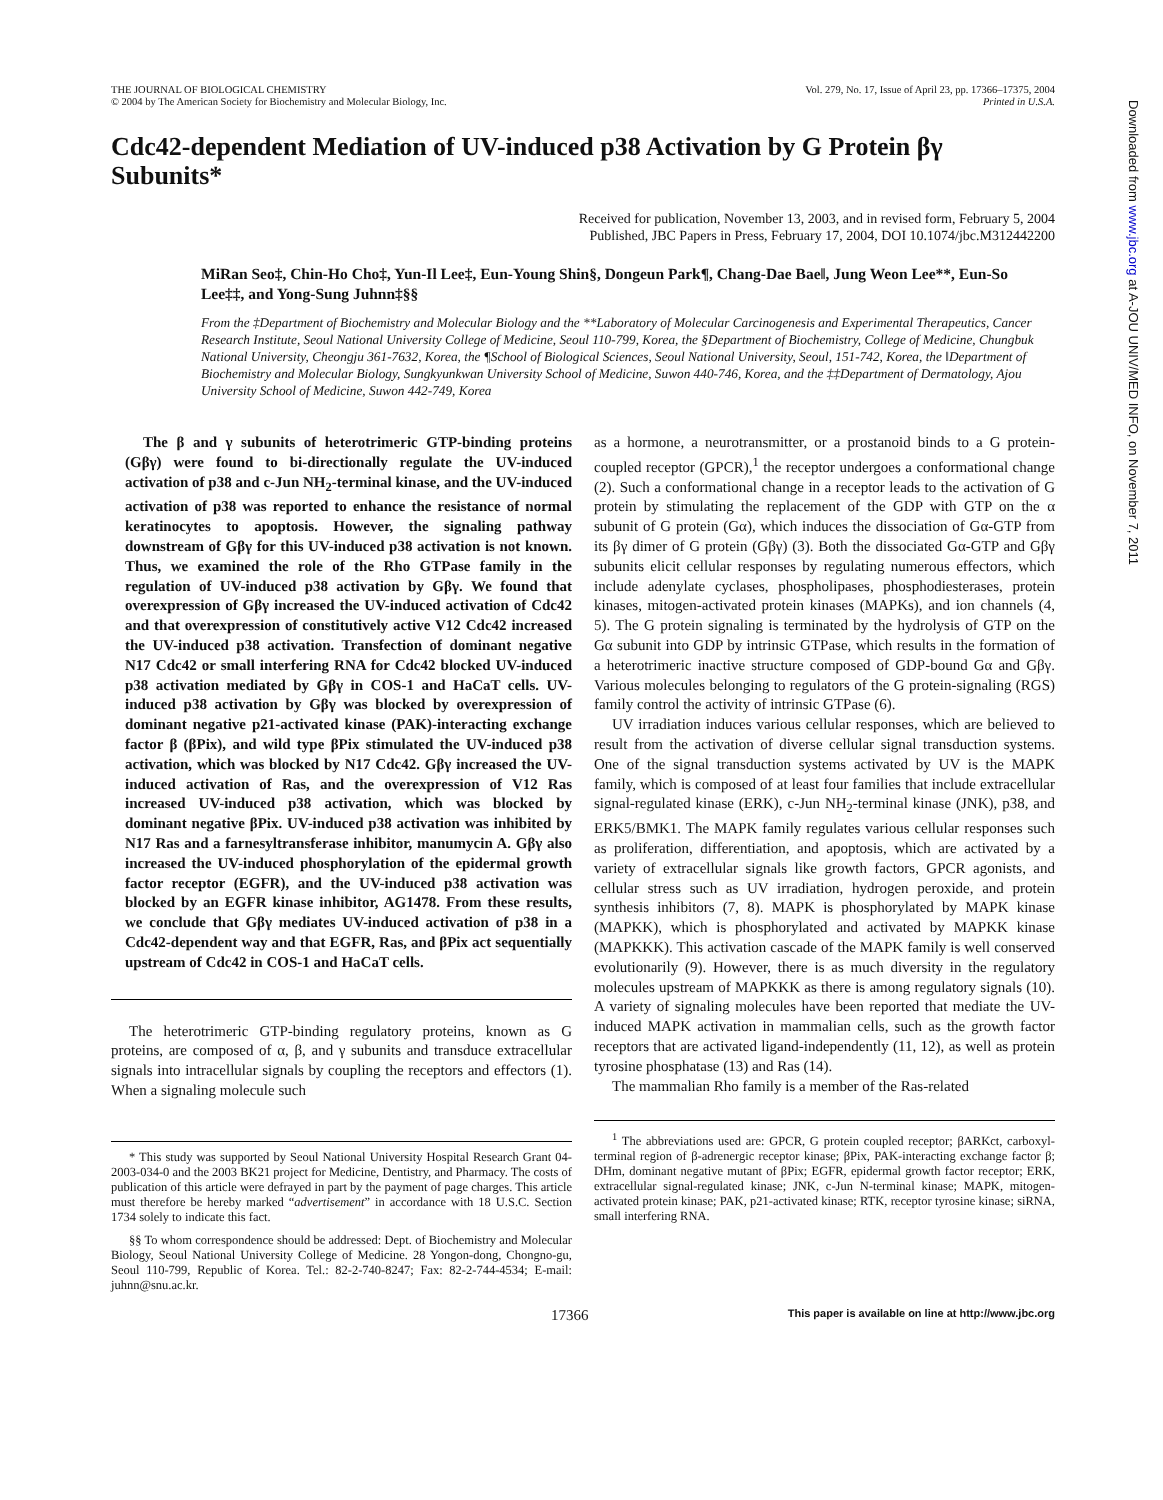Downloaded from www.jbc.org at A-JOU UNIV/MED INFO, on November 7, 2011
THE JOURNAL OF BIOLOGICAL CHEMISTRY
© 2004 by The American Society for Biochemistry and Molecular Biology, Inc.
Vol. 279, No. 17, Issue of April 23, pp. 17366–17375, 2004
Printed in U.S.A.
Cdc42-dependent Mediation of UV-induced p38 Activation by G Protein βγ Subunits*
Received for publication, November 13, 2003, and in revised form, February 5, 2004
Published, JBC Papers in Press, February 17, 2004, DOI 10.1074/jbc.M312442200
MiRan Seo‡, Chin-Ho Cho‡, Yun-Il Lee‡, Eun-Young Shin§, Dongeun Park¶, Chang-Dae Bae‖, Jung Weon Lee**, Eun-So Lee‡‡, and Yong-Sung Juhnn‡§§
From the ‡Department of Biochemistry and Molecular Biology and the **Laboratory of Molecular Carcinogenesis and Experimental Therapeutics, Cancer Research Institute, Seoul National University College of Medicine, Seoul 110-799, Korea, the §Department of Biochemistry, College of Medicine, Chungbuk National University, Cheongju 361-7632, Korea, the ¶School of Biological Sciences, Seoul National University, Seoul, 151-742, Korea, the ‖Department of Biochemistry and Molecular Biology, Sungkyunkwan University School of Medicine, Suwon 440-746, Korea, and the ‡‡Department of Dermatology, Ajou University School of Medicine, Suwon 442-749, Korea
The β and γ subunits of heterotrimeric GTP-binding proteins (Gβγ) were found to bi-directionally regulate the UV-induced activation of p38 and c-Jun NH<sub>2</sub>-terminal kinase, and the UV-induced activation of p38 was reported to enhance the resistance of normal keratinocytes to apoptosis. However, the signaling pathway downstream of Gβγ for this UV-induced p38 activation is not known. Thus, we examined the role of the Rho GTPase family in the regulation of UV-induced p38 activation by Gβγ. We found that overexpression of Gβγ increased the UV-induced activation of Cdc42 and that overexpression of constitutively active V12 Cdc42 increased the UV-induced p38 activation. Transfection of dominant negative N17 Cdc42 or small interfering RNA for Cdc42 blocked UV-induced p38 activation mediated by Gβγ in COS-1 and HaCaT cells. UV-induced p38 activation by Gβγ was blocked by overexpression of dominant negative p21-activated kinase (PAK)-interacting exchange factor β (βPix), and wild type βPix stimulated the UV-induced p38 activation, which was blocked by N17 Cdc42. Gβγ increased the UV-induced activation of Ras, and the overexpression of V12 Ras increased UV-induced p38 activation, which was blocked by dominant negative βPix. UV-induced p38 activation was inhibited by N17 Ras and a farnesyltransferase inhibitor, manumycin A. Gβγ also increased the UV-induced phosphorylation of the epidermal growth factor receptor (EGFR), and the UV-induced p38 activation was blocked by an EGFR kinase inhibitor, AG1478. From these results, we conclude that Gβγ mediates UV-induced activation of p38 in a Cdc42-dependent way and that EGFR, Ras, and βPix act sequentially upstream of Cdc42 in COS-1 and HaCaT cells.
The heterotrimeric GTP-binding regulatory proteins, known as G proteins, are composed of α, β, and γ subunits and transduce extracellular signals into intracellular signals by coupling the receptors and effectors (1). When a signaling molecule such
* This study was supported by Seoul National University Hospital Research Grant 04-2003-034-0 and the 2003 BK21 project for Medicine, Dentistry, and Pharmacy. The costs of publication of this article were defrayed in part by the payment of page charges. This article must therefore be hereby marked “advertisement” in accordance with 18 U.S.C. Section 1734 solely to indicate this fact.
§§ To whom correspondence should be addressed: Dept. of Biochemistry and Molecular Biology, Seoul National University College of Medicine. 28 Yongon-dong, Chongno-gu, Seoul 110-799, Republic of Korea. Tel.: 82-2-740-8247; Fax: 82-2-744-4534; E-mail: juhnn@snu.ac.kr.
as a hormone, a neurotransmitter, or a prostanoid binds to a G protein-coupled receptor (GPCR),<sup>1</sup> the receptor undergoes a conformational change (2). Such a conformational change in a receptor leads to the activation of G protein by stimulating the replacement of the GDP with GTP on the α subunit of G protein (Gα), which induces the dissociation of Gα-GTP from its βγ dimer of G protein (Gβγ) (3). Both the dissociated Gα-GTP and Gβγ subunits elicit cellular responses by regulating numerous effectors, which include adenylate cyclases, phospholipases, phosphodiesterases, protein kinases, mitogen-activated protein kinases (MAPKs), and ion channels (4, 5). The G protein signaling is terminated by the hydrolysis of GTP on the Gα subunit into GDP by intrinsic GTPase, which results in the formation of a heterotrimeric inactive structure composed of GDP-bound Gα and Gβγ. Various molecules belonging to regulators of the G protein-signaling (RGS) family control the activity of intrinsic GTPase (6).
UV irradiation induces various cellular responses, which are believed to result from the activation of diverse cellular signal transduction systems. One of the signal transduction systems activated by UV is the MAPK family, which is composed of at least four families that include extracellular signal-regulated kinase (ERK), c-Jun NH<sub>2</sub>-terminal kinase (JNK), p38, and ERK5/BMK1. The MAPK family regulates various cellular responses such as proliferation, differentiation, and apoptosis, which are activated by a variety of extracellular signals like growth factors, GPCR agonists, and cellular stress such as UV irradiation, hydrogen peroxide, and protein synthesis inhibitors (7, 8). MAPK is phosphorylated by MAPK kinase (MAPKK), which is phosphorylated and activated by MAPKK kinase (MAPKKK). This activation cascade of the MAPK family is well conserved evolutionarily (9). However, there is as much diversity in the regulatory molecules upstream of MAPKKK as there is among regulatory signals (10). A variety of signaling molecules have been reported that mediate the UV-induced MAPK activation in mammalian cells, such as the growth factor receptors that are activated ligand-independently (11, 12), as well as protein tyrosine phosphatase (13) and Ras (14).
The mammalian Rho family is a member of the Ras-related
<sup>1</sup> The abbreviations used are: GPCR, G protein coupled receptor; βARKct, carboxyl-terminal region of β-adrenergic receptor kinase; βPix, PAK-interacting exchange factor β; DHm, dominant negative mutant of βPix; EGFR, epidermal growth factor receptor; ERK, extracellular signal-regulated kinase; JNK, c-Jun N-terminal kinase; MAPK, mitogen-activated protein kinase; PAK, p21-activated kinase; RTK, receptor tyrosine kinase; siRNA, small interfering RNA.
17366 This paper is available on line at http://www.jbc.org